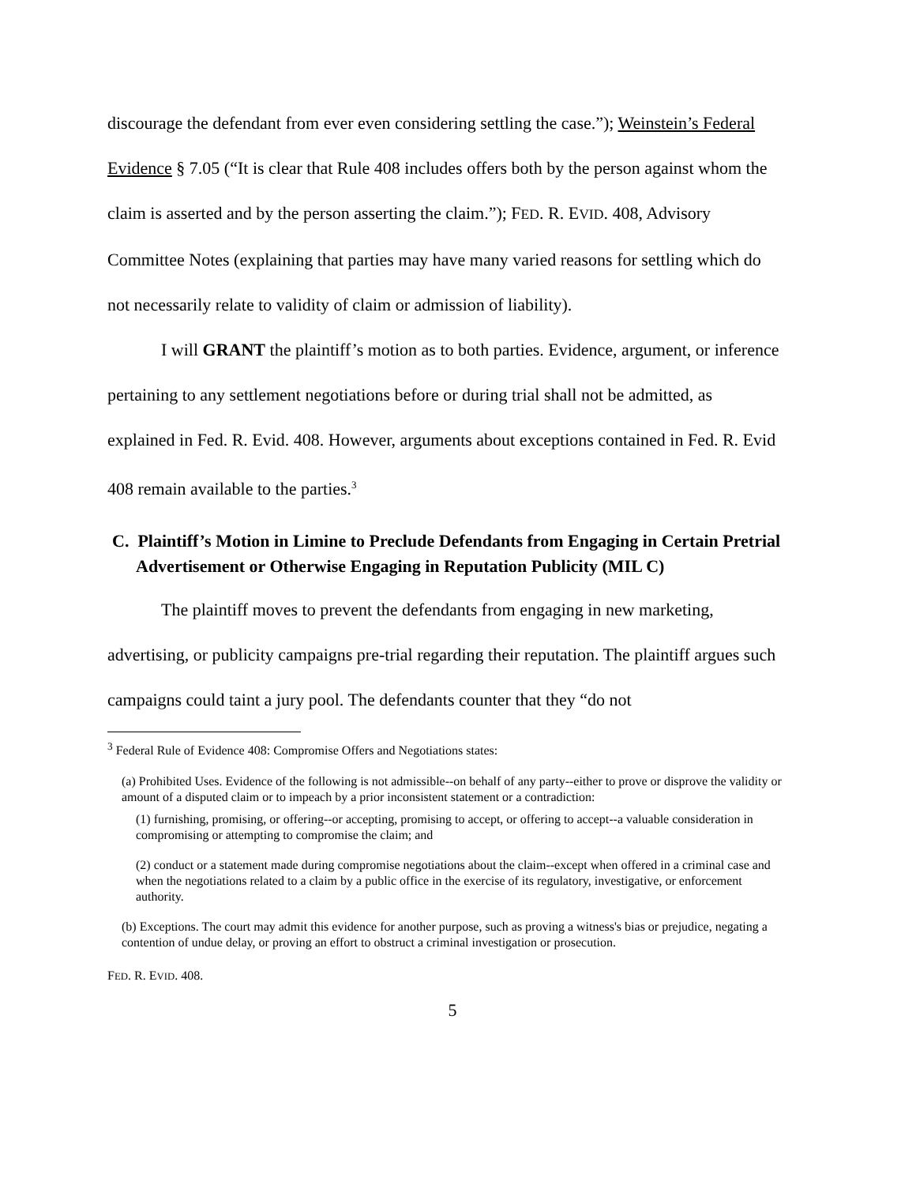discourage the defendant from ever even considering settling the case.”); Weinstein’s Federal Evidence § 7.05 (“It is clear that Rule 408 includes offers both by the person against whom the claim is asserted and by the person asserting the claim.”); FED. R. EVID. 408, Advisory Committee Notes (explaining that parties may have many varied reasons for settling which do not necessarily relate to validity of claim or admission of liability).
I will GRANT the plaintiff’s motion as to both parties. Evidence, argument, or inference pertaining to any settlement negotiations before or during trial shall not be admitted, as explained in Fed. R. Evid. 408. However, arguments about exceptions contained in Fed. R. Evid 408 remain available to the parties.<sup>3</sup>
C. Plaintiff’s Motion in Limine to Preclude Defendants from Engaging in Certain Pretrial Advertisement or Otherwise Engaging in Reputation Publicity (MIL C)
The plaintiff moves to prevent the defendants from engaging in new marketing, advertising, or publicity campaigns pre-trial regarding their reputation. The plaintiff argues such campaigns could taint a jury pool. The defendants counter that they “do not
<sup>3</sup> Federal Rule of Evidence 408: Compromise Offers and Negotiations states:
(a) Prohibited Uses. Evidence of the following is not admissible--on behalf of any party--either to prove or disprove the validity or amount of a disputed claim or to impeach by a prior inconsistent statement or a contradiction:
(1) furnishing, promising, or offering--or accepting, promising to accept, or offering to accept--a valuable consideration in compromising or attempting to compromise the claim; and
(2) conduct or a statement made during compromise negotiations about the claim--except when offered in a criminal case and when the negotiations related to a claim by a public office in the exercise of its regulatory, investigative, or enforcement authority.
(b) Exceptions. The court may admit this evidence for another purpose, such as proving a witness's bias or prejudice, negating a contention of undue delay, or proving an effort to obstruct a criminal investigation or prosecution.
FED. R. EVID. 408.
5